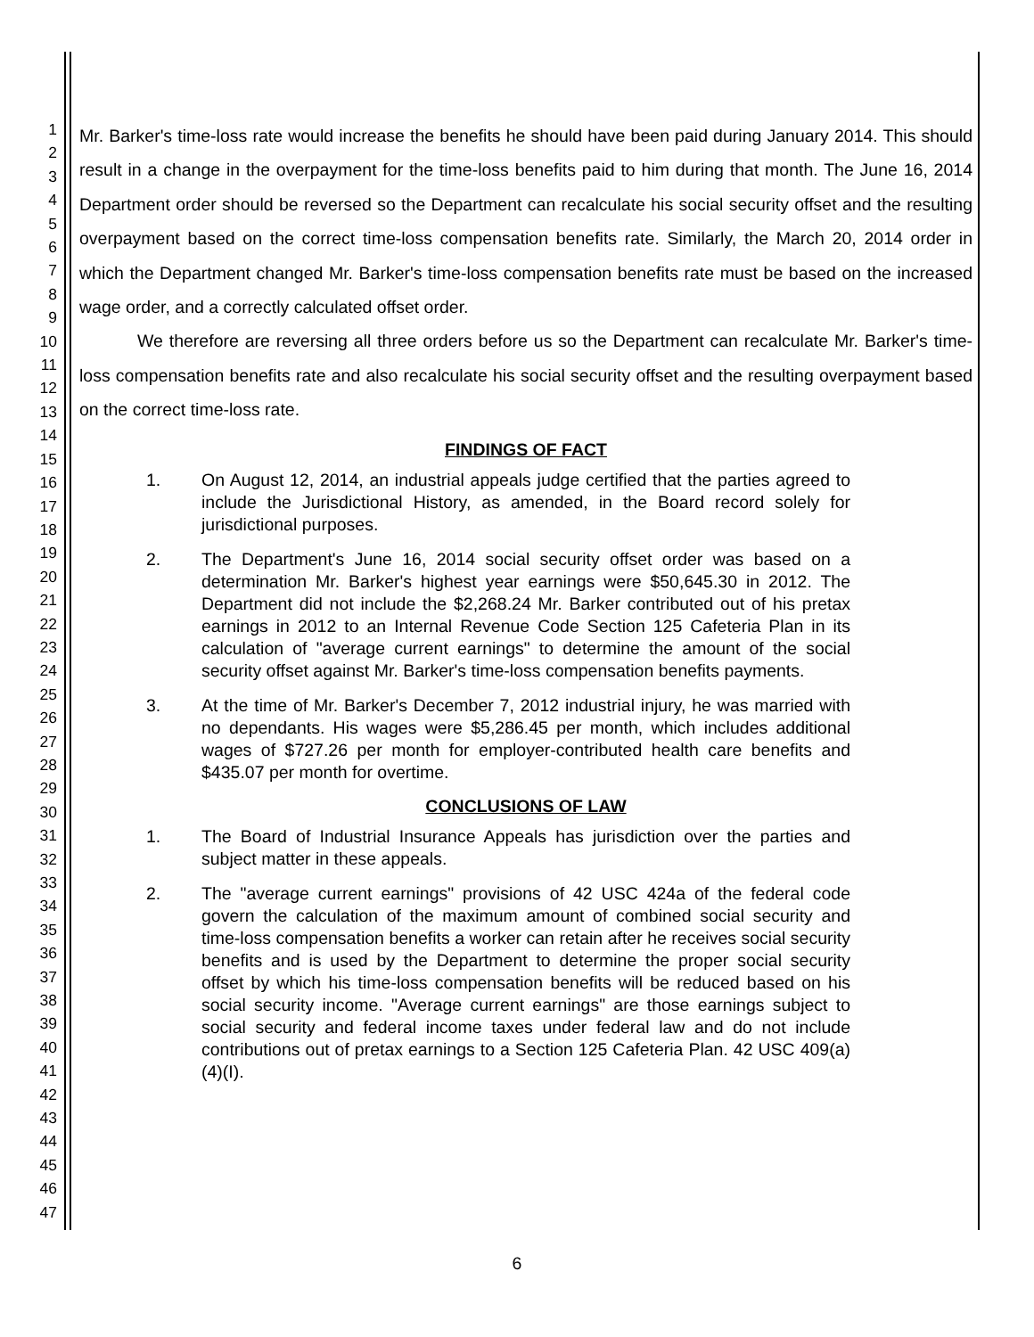1
2
3
4
5
6
7
8
9
10
11
12
13
14
15
16
17
18
19
20
21
22
23
24
25
26
27
28
29
30
31
32
33
34
35
36
37
38
39
40
41
42
43
44
45
46
47
Mr. Barker's time-loss rate would increase the benefits he should have been paid during January 2014. This should result in a change in the overpayment for the time-loss benefits paid to him during that month. The June 16, 2014 Department order should be reversed so the Department can recalculate his social security offset and the resulting overpayment based on the correct time-loss compensation benefits rate. Similarly, the March 20, 2014 order in which the Department changed Mr. Barker's time-loss compensation benefits rate must be based on the increased wage order, and a correctly calculated offset order.
We therefore are reversing all three orders before us so the Department can recalculate Mr. Barker's time-loss compensation benefits rate and also recalculate his social security offset and the resulting overpayment based on the correct time-loss rate.
FINDINGS OF FACT
1. On August 12, 2014, an industrial appeals judge certified that the parties agreed to include the Jurisdictional History, as amended, in the Board record solely for jurisdictional purposes.
2. The Department's June 16, 2014 social security offset order was based on a determination Mr. Barker's highest year earnings were $50,645.30 in 2012. The Department did not include the $2,268.24 Mr. Barker contributed out of his pretax earnings in 2012 to an Internal Revenue Code Section 125 Cafeteria Plan in its calculation of "average current earnings" to determine the amount of the social security offset against Mr. Barker's time-loss compensation benefits payments.
3. At the time of Mr. Barker's December 7, 2012 industrial injury, he was married with no dependants. His wages were $5,286.45 per month, which includes additional wages of $727.26 per month for employer-contributed health care benefits and $435.07 per month for overtime.
CONCLUSIONS OF LAW
1. The Board of Industrial Insurance Appeals has jurisdiction over the parties and subject matter in these appeals.
2. The "average current earnings" provisions of 42 USC 424a of the federal code govern the calculation of the maximum amount of combined social security and time-loss compensation benefits a worker can retain after he receives social security benefits and is used by the Department to determine the proper social security offset by which his time-loss compensation benefits will be reduced based on his social security income. "Average current earnings" are those earnings subject to social security and federal income taxes under federal law and do not include contributions out of pretax earnings to a Section 125 Cafeteria Plan. 42 USC 409(a)(4)(I).
6